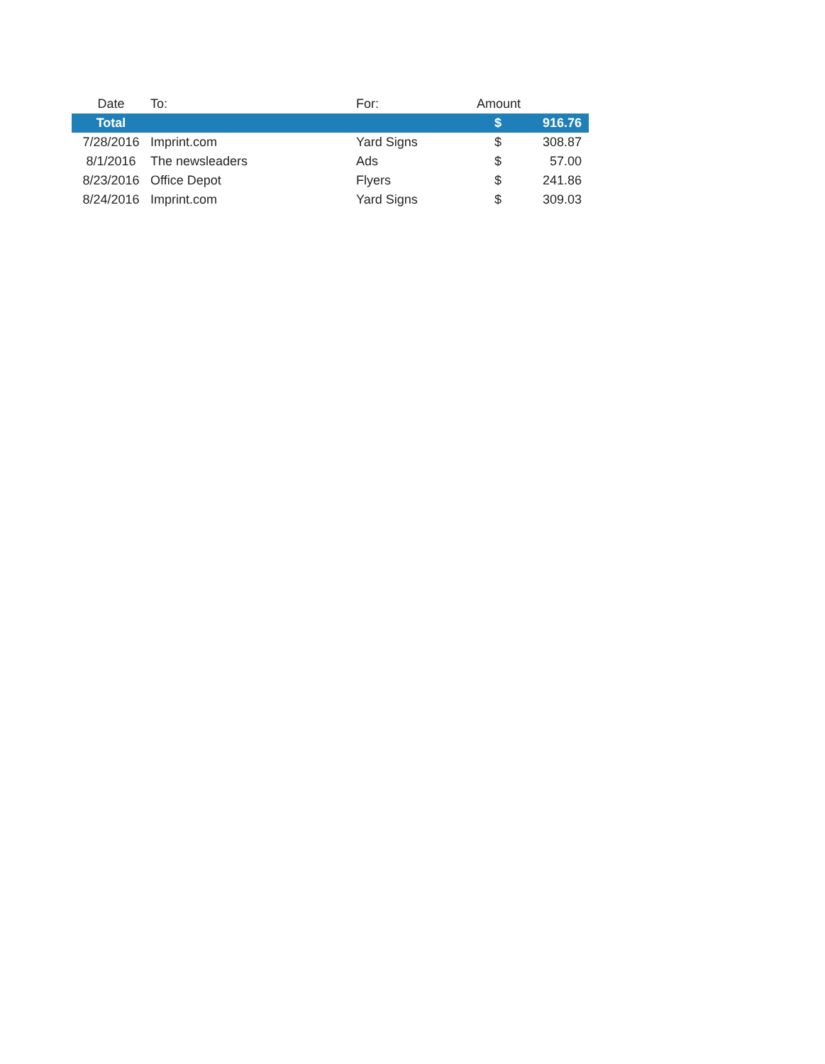| Date | To: | For: | Amount | |
| --- | --- | --- | --- | --- |
| Total | | | $ | 916.76 |
| 7/28/2016 | Imprint.com | Yard Signs | $ | 308.87 |
| 8/1/2016 | The newsleaders | Ads | $ | 57.00 |
| 8/23/2016 | Office Depot | Flyers | $ | 241.86 |
| 8/24/2016 | Imprint.com | Yard Signs | $ | 309.03 |